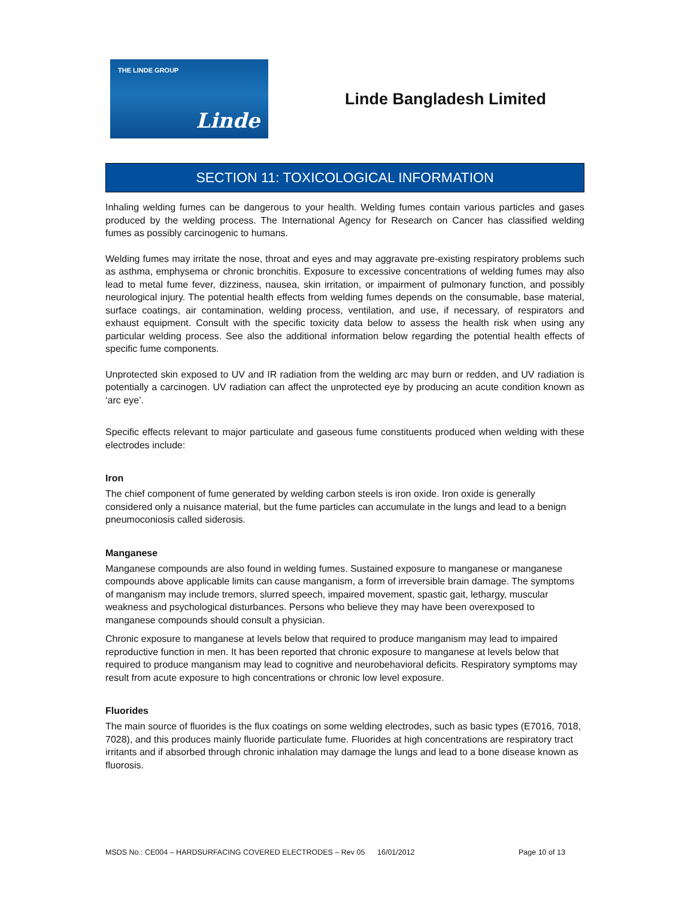THE LINDE GROUP
Linde
Linde Bangladesh Limited
SECTION 11: TOXICOLOGICAL INFORMATION
Inhaling welding fumes can be dangerous to your health. Welding fumes contain various particles and gases produced by the welding process. The International Agency for Research on Cancer has classified welding fumes as possibly carcinogenic to humans.
Welding fumes may irritate the nose, throat and eyes and may aggravate pre-existing respiratory problems such as asthma, emphysema or chronic bronchitis. Exposure to excessive concentrations of welding fumes may also lead to metal fume fever, dizziness, nausea, skin irritation, or impairment of pulmonary function, and possibly neurological injury. The potential health effects from welding fumes depends on the consumable, base material, surface coatings, air contamination, welding process, ventilation, and use, if necessary, of respirators and exhaust equipment. Consult with the specific toxicity data below to assess the health risk when using any particular welding process. See also the additional information below regarding the potential health effects of specific fume components.
Unprotected skin exposed to UV and IR radiation from the welding arc may burn or redden, and UV radiation is potentially a carcinogen. UV radiation can affect the unprotected eye by producing an acute condition known as ‘arc eye’.
Specific effects relevant to major particulate and gaseous fume constituents produced when welding with these electrodes include:
Iron
The chief component of fume generated by welding carbon steels is iron oxide. Iron oxide is generally considered only a nuisance material, but the fume particles can accumulate in the lungs and lead to a benign pneumoconiosis called siderosis.
Manganese
Manganese compounds are also found in welding fumes. Sustained exposure to manganese or manganese compounds above applicable limits can cause manganism, a form of irreversible brain damage. The symptoms of manganism may include tremors, slurred speech, impaired movement, spastic gait, lethargy, muscular weakness and psychological disturbances. Persons who believe they may have been overexposed to manganese compounds should consult a physician.
Chronic exposure to manganese at levels below that required to produce manganism may lead to impaired reproductive function in men. It has been reported that chronic exposure to manganese at levels below that required to produce manganism may lead to cognitive and neurobehavioral deficits. Respiratory symptoms may result from acute exposure to high concentrations or chronic low level exposure.
Fluorides
The main source of fluorides is the flux coatings on some welding electrodes, such as basic types (E7016, 7018, 7028), and this produces mainly fluoride particulate fume. Fluorides at high concentrations are respiratory tract irritants and if absorbed through chronic inhalation may damage the lungs and lead to a bone disease known as fluorosis.
MSDS No.: CE004 – HARDSURFACING COVERED ELECTRODES – Rev 05 16/01/2012 Page 10 of 13